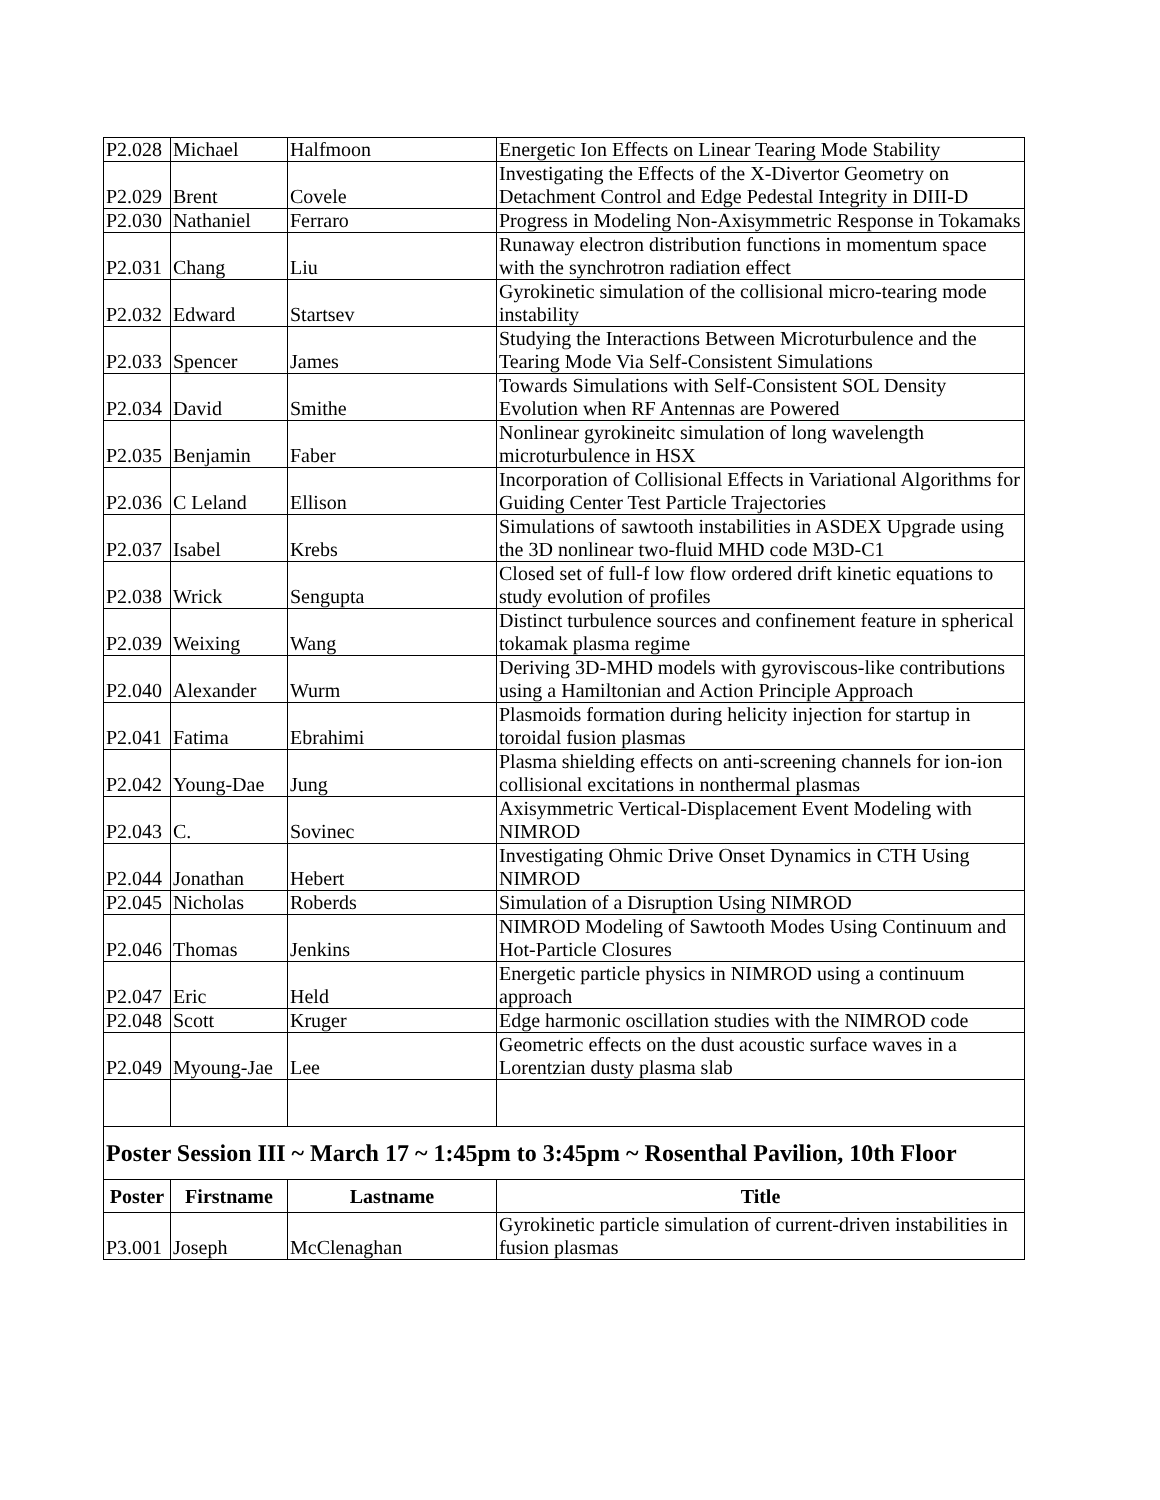| P2.028 | Michael | Halfmoon | Energetic Ion Effects on Linear Tearing Mode Stability |
| P2.029 | Brent | Covele | Investigating the Effects of the X-Divertor Geometry on Detachment Control and Edge Pedestal Integrity in DIII-D |
| P2.030 | Nathaniel | Ferraro | Progress in Modeling Non-Axisymmetric Response in Tokamaks |
| P2.031 | Chang | Liu | Runaway electron distribution functions in momentum space with the synchrotron radiation effect |
| P2.032 | Edward | Startsev | Gyrokinetic simulation of the collisional micro-tearing mode instability |
| P2.033 | Spencer | James | Studying the Interactions Between Microturbulence and the Tearing Mode Via Self-Consistent Simulations |
| P2.034 | David | Smithe | Towards Simulations with Self-Consistent SOL Density Evolution when RF Antennas are Powered |
| P2.035 | Benjamin | Faber | Nonlinear gyrokineitc simulation of long wavelength microturbulence in HSX |
| P2.036 | C Leland | Ellison | Incorporation of Collisional Effects in Variational Algorithms for Guiding Center Test Particle Trajectories |
| P2.037 | Isabel | Krebs | Simulations of sawtooth instabilities in ASDEX Upgrade using the 3D nonlinear two-fluid MHD code M3D-C1 |
| P2.038 | Wrick | Sengupta | Closed set of full-f low flow ordered drift kinetic equations to study evolution of profiles |
| P2.039 | Weixing | Wang | Distinct turbulence sources and confinement feature in spherical tokamak plasma regime |
| P2.040 | Alexander | Wurm | Deriving 3D-MHD models with gyroviscous-like contributions using a Hamiltonian and Action Principle Approach |
| P2.041 | Fatima | Ebrahimi | Plasmoids formation during helicity injection for startup in toroidal fusion plasmas |
| P2.042 | Young-Dae | Jung | Plasma shielding effects on anti-screening channels for ion-ion collisional excitations in nonthermal plasmas |
| P2.043 | C. | Sovinec | Axisymmetric Vertical-Displacement Event Modeling with NIMROD |
| P2.044 | Jonathan | Hebert | Investigating Ohmic Drive Onset Dynamics in CTH Using NIMROD |
| P2.045 | Nicholas | Roberds | Simulation of a Disruption Using NIMROD |
| P2.046 | Thomas | Jenkins | NIMROD Modeling of Sawtooth Modes Using Continuum and Hot-Particle Closures |
| P2.047 | Eric | Held | Energetic particle physics in NIMROD using a continuum approach |
| P2.048 | Scott | Kruger | Edge harmonic oscillation studies with the NIMROD code |
| P2.049 | Myoung-Jae | Lee | Geometric effects on the dust acoustic surface waves in a Lorentzian dusty plasma slab |
| Poster Session III ~ March 17 ~ 1:45pm to 3:45pm ~ Rosenthal Pavilion, 10th Floor | | | |
| Poster | Firstname | Lastname | Title |
| P3.001 | Joseph | McClenaghan | Gyrokinetic particle simulation of current-driven instabilities in fusion plasmas |